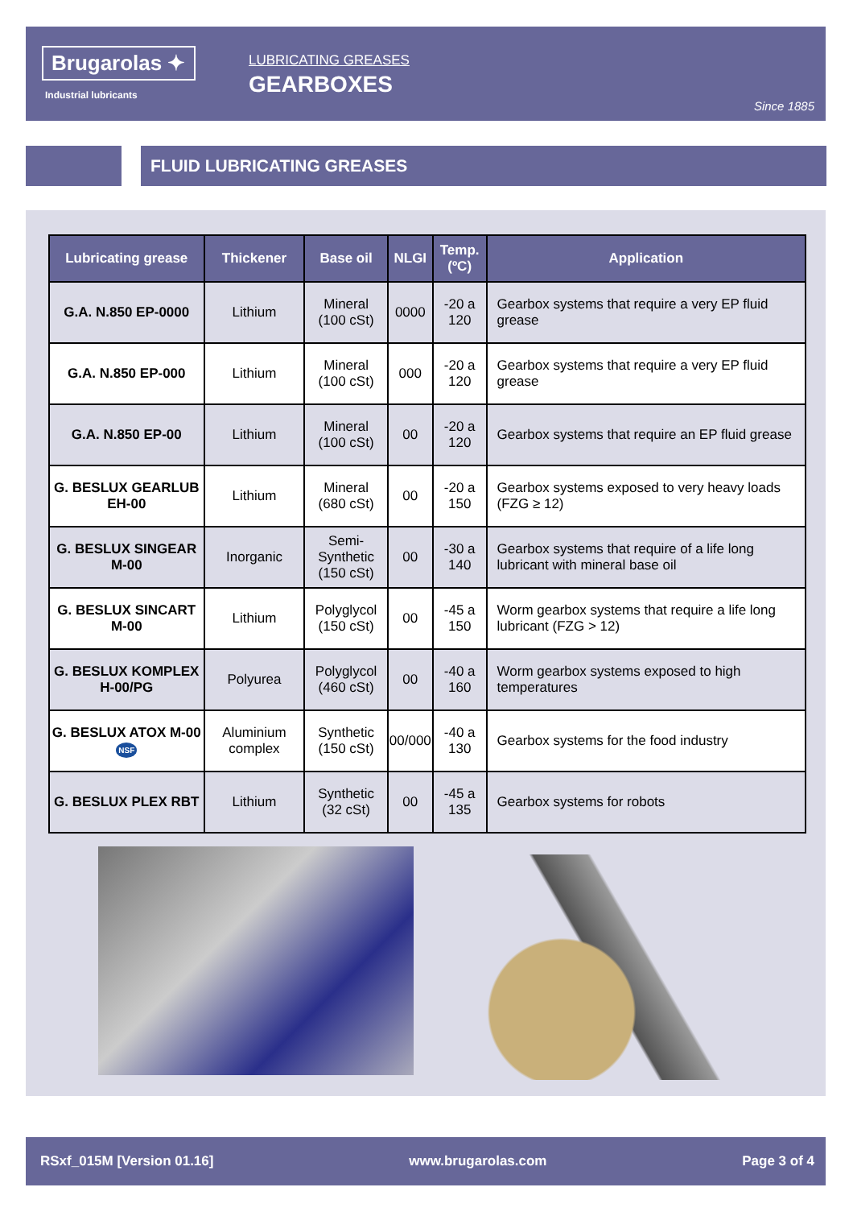Brugarolas ✦
Industrial lubricants
LUBRICATING GREASES
GEARBOXES
Since 1885
FLUID LUBRICATING GREASES
| Lubricating grease | Thickener | Base oil | NLGI | Temp. (ºC) | Application |
| --- | --- | --- | --- | --- | --- |
| G.A. N.850 EP-0000 | Lithium | Mineral (100 cSt) | 0000 | -20 a 120 | Gearbox systems that require a very EP fluid grease |
| G.A. N.850 EP-000 | Lithium | Mineral (100 cSt) | 000 | -20 a 120 | Gearbox systems that require a very EP fluid grease |
| G.A. N.850 EP-00 | Lithium | Mineral (100 cSt) | 00 | -20 a 120 | Gearbox systems that require an EP fluid grease |
| G. BESLUX GEARLUB EH-00 | Lithium | Mineral (680 cSt) | 00 | -20 a 150 | Gearbox systems exposed to very heavy loads (FZG ≥ 12) |
| G. BESLUX SINGEAR M-00 | Inorganic | Semi-Synthetic (150 cSt) | 00 | -30 a 140 | Gearbox systems that require of a life long lubricant with mineral base oil |
| G. BESLUX SINCART M-00 | Lithium | Polyglycol (150 cSt) | 00 | -45 a 150 | Worm gearbox systems that require a life long lubricant (FZG > 12) |
| G. BESLUX KOMPLEX H-00/PG | Polyurea | Polyglycol (460 cSt) | 00 | -40 a 160 | Worm gearbox systems exposed to high temperatures |
| G. BESLUX ATOX M-00 NSF | Aluminium complex | Synthetic (150 cSt) | 00/000 | -40 a 130 | Gearbox systems for the food industry |
| G. BESLUX PLEX RBT | Lithium | Synthetic (32 cSt) | 00 | -45 a 135 | Gearbox systems for robots |
RSxf_015M [Version 01.16] www.brugarolas.com Page 3 of 4